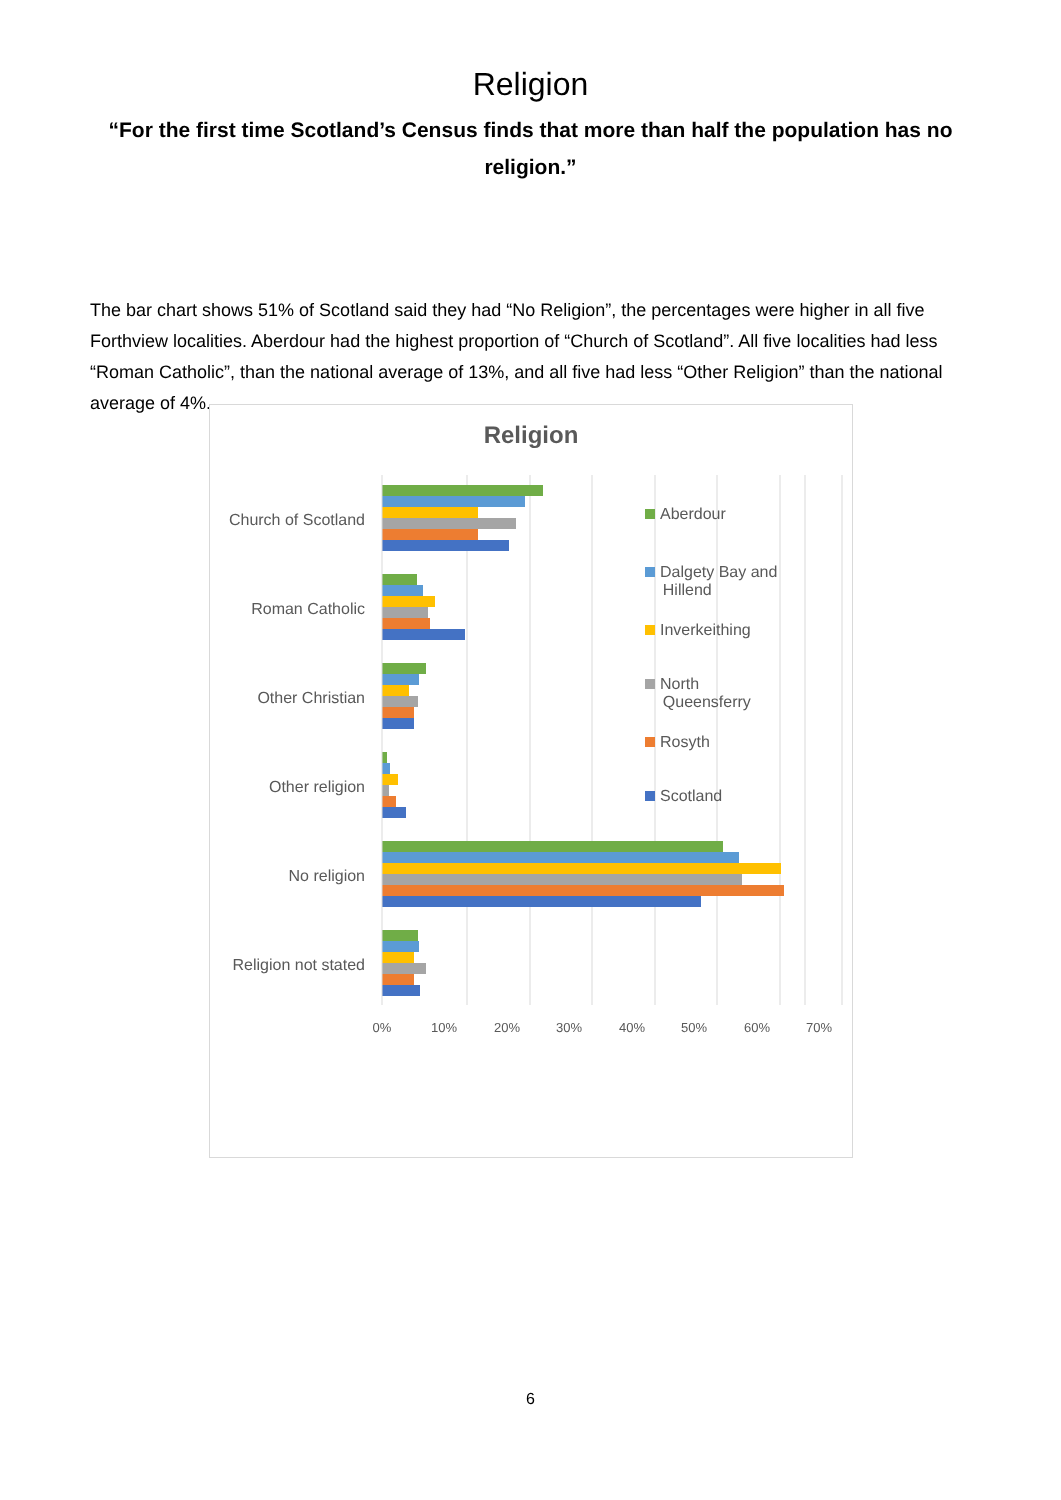Religion
“For the first time Scotland’s Census finds that more than half the population has no religion.”
The bar chart shows 51% of Scotland said they had “No Religion”, the percentages were higher in all five Forthview localities. Aberdour had the highest proportion of “Church of Scotland”. All five localities had less “Roman Catholic”, than the national average of 13%, and all five had less “Other Religion” than the national average of 4%.
Religion
Church of Scotland
Roman Catholic
Other Christian
Other religion
No religion
Religion not stated
Aberdour
Dalgety Bay and
Hillend
Inverkeithing
North
Queensferry
Rosyth
Scotland
0% 10% 20% 30% 40% 50% 60% 70%
6